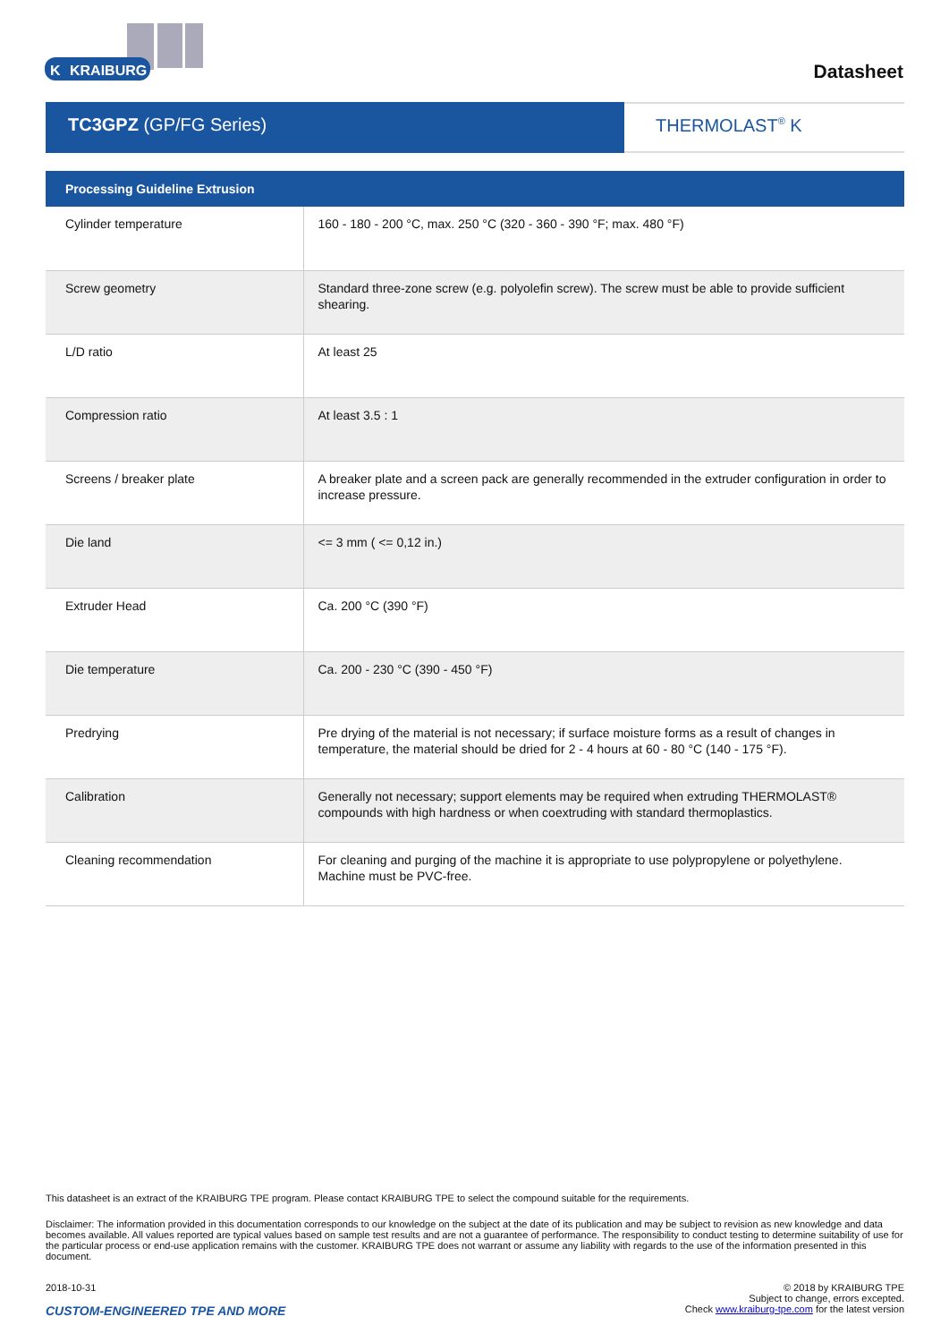KRAIBURG
K
Datasheet
TC3GPZ (GP/FG Series) THERMOLAST<sup>®</sup> K
| Processing Guideline Extrusion | |
| --- | --- |
| Cylinder temperature | 160 - 180 - 200 °C, max. 250 °C (320 - 360 - 390 °F; max. 480 °F) |
| Screw geometry | Standard three-zone screw (e.g. polyolefin screw). The screw must be able to provide sufficient shearing. |
| L/D ratio | At least 25 |
| Compression ratio | At least 3.5 : 1 |
| Screens / breaker plate | A breaker plate and a screen pack are generally recommended in the extruder configuration in order to increase pressure. |
| Die land | <= 3 mm ( <= 0,12 in.) |
| Extruder Head | Ca. 200 °C (390 °F) |
| Die temperature | Ca. 200 - 230 °C (390 - 450 °F) |
| Predrying | Pre drying of the material is not necessary; if surface moisture forms as a result of changes in temperature, the material should be dried for 2 - 4 hours at 60 - 80 °C (140 - 175 °F). |
| Calibration | Generally not necessary; support elements may be required when extruding THERMOLAST® compounds with high hardness or when coextruding with standard thermoplastics. |
| Cleaning recommendation | For cleaning and purging of the machine it is appropriate to use polypropylene or polyethylene. Machine must be PVC-free. |
This datasheet is an extract of the KRAIBURG TPE program. Please contact KRAIBURG TPE to select the compound suitable for the requirements.
Disclaimer: The information provided in this documentation corresponds to our knowledge on the subject at the date of its publication and may be subject to revision as new knowledge and data becomes available. All values reported are typical values based on sample test results and are not a guarantee of performance. The responsibility to conduct testing to determine suitability of use for the particular process or end-use application remains with the customer. KRAIBURG TPE does not warrant or assume any liability with regards to the use of the information presented in this document.
2018-10-31
CUSTOM-ENGINEERED TPE AND MORE
© 2018 by KRAIBURG TPE
Subject to change, errors excepted.
Check www.kraiburg-tpe.com for the latest version